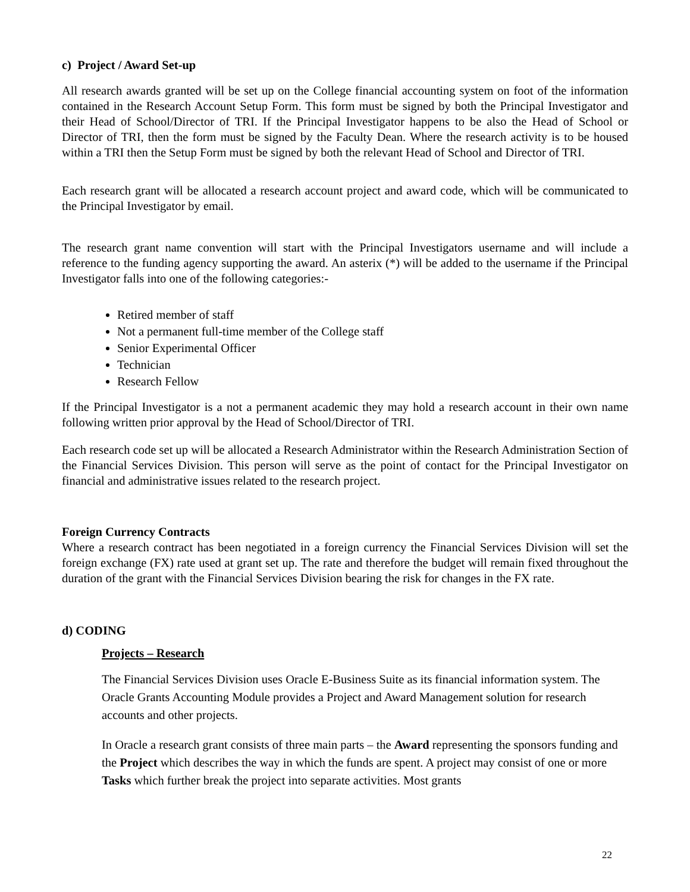c) Project / Award Set-up
All research awards granted will be set up on the College financial accounting system on foot of the information contained in the Research Account Setup Form. This form must be signed by both the Principal Investigator and their Head of School/Director of TRI. If the Principal Investigator happens to be also the Head of School or Director of TRI, then the form must be signed by the Faculty Dean. Where the research activity is to be housed within a TRI then the Setup Form must be signed by both the relevant Head of School and Director of TRI.
Each research grant will be allocated a research account project and award code, which will be communicated to the Principal Investigator by email.
The research grant name convention will start with the Principal Investigators username and will include a reference to the funding agency supporting the award. An asterix (*) will be added to the username if the Principal Investigator falls into one of the following categories:-
Retired member of staff
Not a permanent full-time member of the College staff
Senior Experimental Officer
Technician
Research Fellow
If the Principal Investigator is a not a permanent academic they may hold a research account in their own name following written prior approval by the Head of School/Director of TRI.
Each research code set up will be allocated a Research Administrator within the Research Administration Section of the Financial Services Division. This person will serve as the point of contact for the Principal Investigator on financial and administrative issues related to the research project.
Foreign Currency Contracts
Where a research contract has been negotiated in a foreign currency the Financial Services Division will set the foreign exchange (FX) rate used at grant set up. The rate and therefore the budget will remain fixed throughout the duration of the grant with the Financial Services Division bearing the risk for changes in the FX rate.
d) CODING
Projects – Research
The Financial Services Division uses Oracle E-Business Suite as its financial information system. The Oracle Grants Accounting Module provides a Project and Award Management solution for research accounts and other projects.
In Oracle a research grant consists of three main parts – the Award representing the sponsors funding and the Project which describes the way in which the funds are spent. A project may consist of one or more Tasks which further break the project into separate activities. Most grants
22